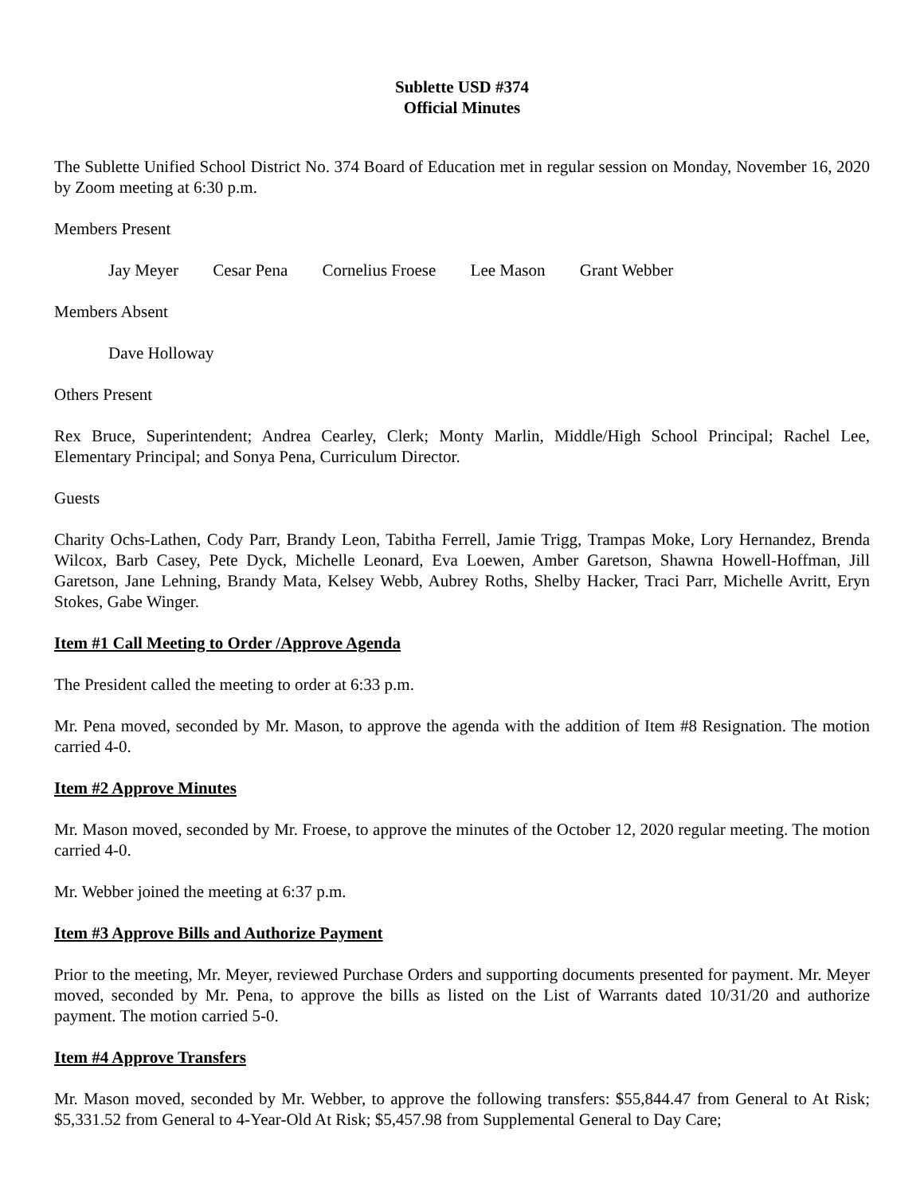Sublette USD #374
Official Minutes
The Sublette Unified School District No. 374 Board of Education met in regular session on Monday, November 16, 2020 by Zoom meeting at 6:30 p.m.
Members Present
Jay Meyer Cesar Pena Cornelius Froese Lee Mason Grant Webber
Members Absent
Dave Holloway
Others Present
Rex Bruce, Superintendent; Andrea Cearley, Clerk; Monty Marlin, Middle/High School Principal; Rachel Lee, Elementary Principal; and Sonya Pena, Curriculum Director.
Guests
Charity Ochs-Lathen, Cody Parr, Brandy Leon, Tabitha Ferrell, Jamie Trigg, Trampas Moke, Lory Hernandez, Brenda Wilcox, Barb Casey, Pete Dyck, Michelle Leonard, Eva Loewen, Amber Garetson, Shawna Howell-Hoffman, Jill Garetson, Jane Lehning, Brandy Mata, Kelsey Webb, Aubrey Roths, Shelby Hacker, Traci Parr, Michelle Avritt, Eryn Stokes, Gabe Winger.
Item #1 Call Meeting to Order /Approve Agenda
The President called the meeting to order at 6:33 p.m.
Mr. Pena moved, seconded by Mr. Mason, to approve the agenda with the addition of Item #8 Resignation. The motion carried 4-0.
Item #2 Approve Minutes
Mr. Mason moved, seconded by Mr. Froese, to approve the minutes of the October 12, 2020 regular meeting. The motion carried 4-0.
Mr. Webber joined the meeting at 6:37 p.m.
Item #3 Approve Bills and Authorize Payment
Prior to the meeting, Mr. Meyer, reviewed Purchase Orders and supporting documents presented for payment. Mr. Meyer moved, seconded by Mr. Pena, to approve the bills as listed on the List of Warrants dated 10/31/20 and authorize payment. The motion carried 5-0.
Item #4 Approve Transfers
Mr. Mason moved, seconded by Mr. Webber, to approve the following transfers: $55,844.47 from General to At Risk; $5,331.52 from General to 4-Year-Old At Risk; $5,457.98 from Supplemental General to Day Care;